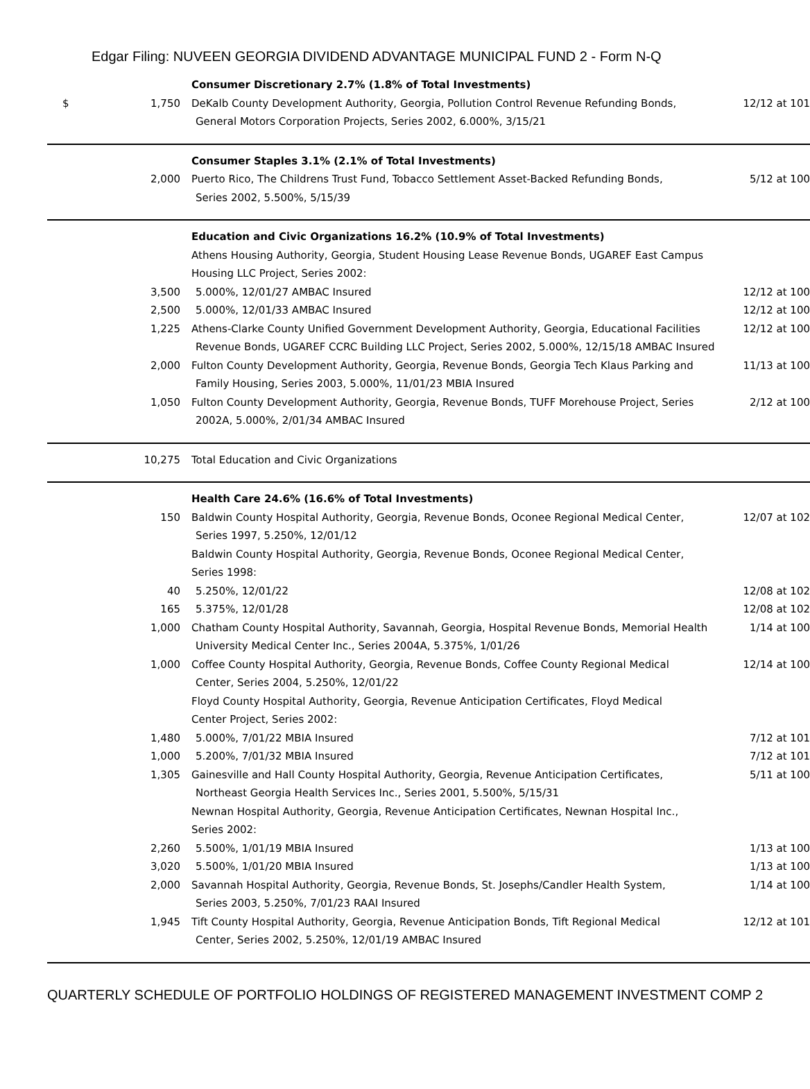Edgar Filing: NUVEEN GEORGIA DIVIDEND ADVANTAGE MUNICIPAL FUND 2 - Form N-Q
| | | Consumer Discretionary 2.7% (1.8% of Total Investments) | |
| $ | 1,750 | DeKalb County Development Authority, Georgia, Pollution Control Revenue Refunding Bonds, | 12/12 at 101 |
| | | General Motors Corporation Projects, Series 2002, 6.000%, 3/15/21 | |
| | | Consumer Staples 3.1% (2.1% of Total Investments) | |
| | 2,000 | Puerto Rico, The Childrens Trust Fund, Tobacco Settlement Asset-Backed Refunding Bonds, | 5/12 at 100 |
| | | Series 2002, 5.500%, 5/15/39 | |
| | | Education and Civic Organizations 16.2% (10.9% of Total Investments) | |
| | | Athens Housing Authority, Georgia, Student Housing Lease Revenue Bonds, UGAREF East Campus | |
| | | Housing LLC Project, Series 2002: | |
| | 3,500 | 5.000%, 12/01/27 AMBAC Insured | 12/12 at 100 |
| | 2,500 | 5.000%, 12/01/33 AMBAC Insured | 12/12 at 100 |
| | 1,225 | Athens-Clarke County Unified Government Development Authority, Georgia, Educational Facilities | 12/12 at 100 |
| | | Revenue Bonds, UGAREF CCRC Building LLC Project, Series 2002, 5.000%, 12/15/18 AMBAC Insured | |
| | 2,000 | Fulton County Development Authority, Georgia, Revenue Bonds, Georgia Tech Klaus Parking and | 11/13 at 100 |
| | | Family Housing, Series 2003, 5.000%, 11/01/23 MBIA Insured | |
| | 1,050 | Fulton County Development Authority, Georgia, Revenue Bonds, TUFF Morehouse Project, Series | 2/12 at 100 |
| | | 2002A, 5.000%, 2/01/34 AMBAC Insured | |
| | 10,275 | Total Education and Civic Organizations | |
| | | Health Care 24.6% (16.6% of Total Investments) | |
| | 150 | Baldwin County Hospital Authority, Georgia, Revenue Bonds, Oconee Regional Medical Center, | 12/07 at 102 |
| | | Series 1997, 5.250%, 12/01/12 | |
| | | Baldwin County Hospital Authority, Georgia, Revenue Bonds, Oconee Regional Medical Center, | |
| | | Series 1998: | |
| | 40 | 5.250%, 12/01/22 | 12/08 at 102 |
| | 165 | 5.375%, 12/01/28 | 12/08 at 102 |
| | 1,000 | Chatham County Hospital Authority, Savannah, Georgia, Hospital Revenue Bonds, Memorial Health | 1/14 at 100 |
| | | University Medical Center Inc., Series 2004A, 5.375%, 1/01/26 | |
| | 1,000 | Coffee County Hospital Authority, Georgia, Revenue Bonds, Coffee County Regional Medical | 12/14 at 100 |
| | | Center, Series 2004, 5.250%, 12/01/22 | |
| | | Floyd County Hospital Authority, Georgia, Revenue Anticipation Certificates, Floyd Medical | |
| | | Center Project, Series 2002: | |
| | 1,480 | 5.000%, 7/01/22 MBIA Insured | 7/12 at 101 |
| | 1,000 | 5.200%, 7/01/32 MBIA Insured | 7/12 at 101 |
| | 1,305 | Gainesville and Hall County Hospital Authority, Georgia, Revenue Anticipation Certificates, | 5/11 at 100 |
| | | Northeast Georgia Health Services Inc., Series 2001, 5.500%, 5/15/31 | |
| | | Newnan Hospital Authority, Georgia, Revenue Anticipation Certificates, Newnan Hospital Inc., | |
| | | Series 2002: | |
| | 2,260 | 5.500%, 1/01/19 MBIA Insured | 1/13 at 100 |
| | 3,020 | 5.500%, 1/01/20 MBIA Insured | 1/13 at 100 |
| | 2,000 | Savannah Hospital Authority, Georgia, Revenue Bonds, St. Josephs/Candler Health System, | 1/14 at 100 |
| | | Series 2003, 5.250%, 7/01/23 RAAI Insured | |
| | 1,945 | Tift County Hospital Authority, Georgia, Revenue Anticipation Bonds, Tift Regional Medical | 12/12 at 101 |
| | | Center, Series 2002, 5.250%, 12/01/19 AMBAC Insured | |
QUARTERLY SCHEDULE OF PORTFOLIO HOLDINGS OF REGISTERED MANAGEMENT INVESTMENT COMP 2